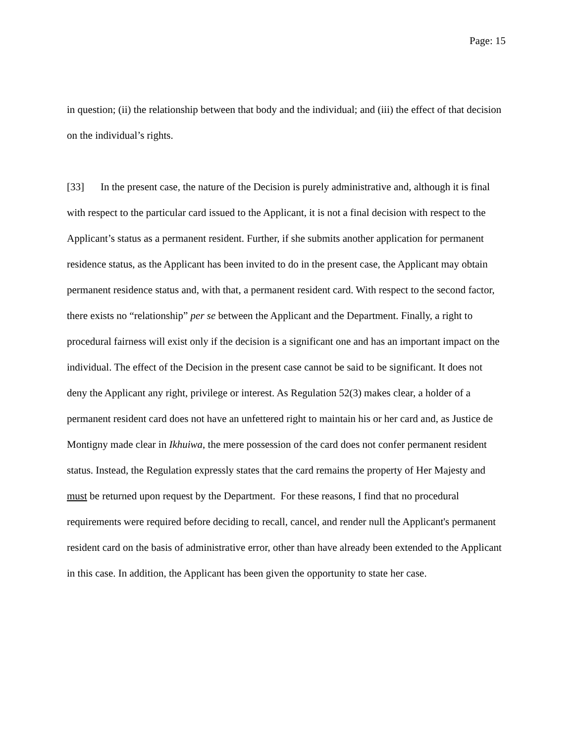Page: 15
in question; (ii) the relationship between that body and the individual; and (iii) the effect of that decision on the individual’s rights.
[33] In the present case, the nature of the Decision is purely administrative and, although it is final with respect to the particular card issued to the Applicant, it is not a final decision with respect to the Applicant’s status as a permanent resident. Further, if she submits another application for permanent residence status, as the Applicant has been invited to do in the present case, the Applicant may obtain permanent residence status and, with that, a permanent resident card. With respect to the second factor, there exists no “relationship” per se between the Applicant and the Department. Finally, a right to procedural fairness will exist only if the decision is a significant one and has an important impact on the individual. The effect of the Decision in the present case cannot be said to be significant. It does not deny the Applicant any right, privilege or interest. As Regulation 52(3) makes clear, a holder of a permanent resident card does not have an unfettered right to maintain his or her card and, as Justice de Montigny made clear in Ikhuiwa, the mere possession of the card does not confer permanent resident status. Instead, the Regulation expressly states that the card remains the property of Her Majesty and must be returned upon request by the Department. For these reasons, I find that no procedural requirements were required before deciding to recall, cancel, and render null the Applicant's permanent resident card on the basis of administrative error, other than have already been extended to the Applicant in this case. In addition, the Applicant has been given the opportunity to state her case.